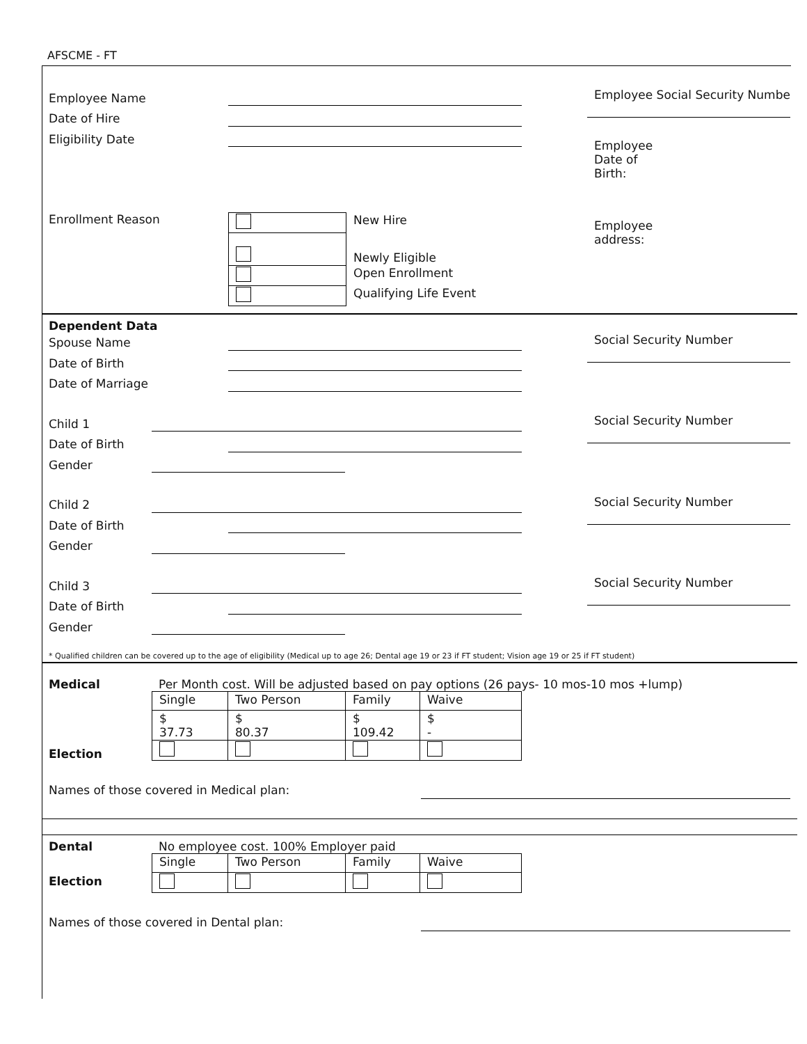AFSCME - FT
Employee Name
Date of Hire
Eligibility Date
Enrollment Reason
| | New Hire |
| | Newly Eligible |
| | Open Enrollment |
| | Qualifying Life Event |
Employee Social Security Numbe
Employee
Date of
Birth:
Employee
address:
Dependent Data
Spouse Name
Date of Birth
Date of Marriage
Social Security Number
Child 1
Date of Birth
Gender
Social Security Number
Child 2
Date of Birth
Gender
Social Security Number
Child 3
Date of Birth
Gender
Social Security Number
* Qualified children can be covered up to the age of eligibility (Medical up to age 26; Dental age 19 or 23 if FT student; Vision age 19 or 25 if FT student)
Medical Per Month cost. Will be adjusted based on pay options (26 pays- 10 mos-10 mos +lump)
Election
| Single | Two Person | Family | Waive |
| $ 37.73 | $ 80.37 | $ 109.42 | $ - |
Names of those covered in Medical plan:
Dental No employee cost. 100% Employer paid
Election
| Single | Two Person | Family | Waive |
Names of those covered in Dental plan: